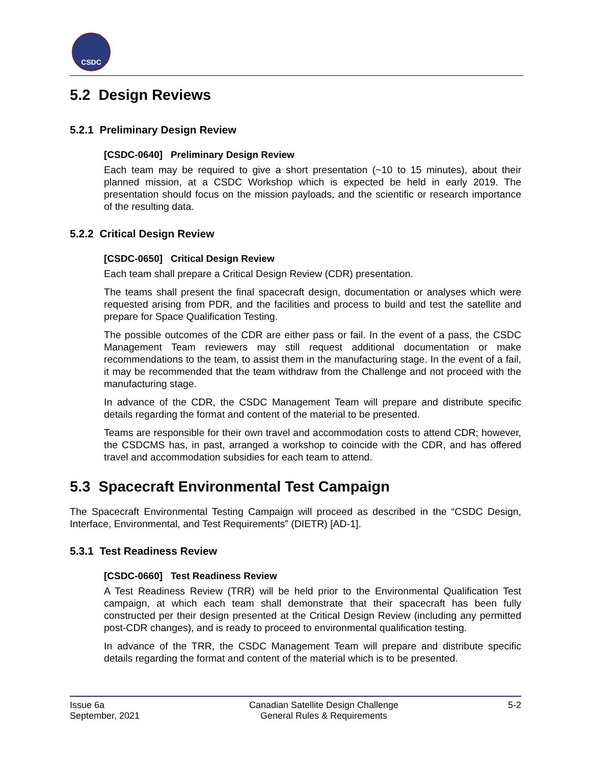CSDC
5.2 Design Reviews
5.2.1 Preliminary Design Review
[CSDC-0640] Preliminary Design Review
Each team may be required to give a short presentation (~10 to 15 minutes), about their planned mission, at a CSDC Workshop which is expected be held in early 2019. The presentation should focus on the mission payloads, and the scientific or research importance of the resulting data.
5.2.2 Critical Design Review
[CSDC-0650] Critical Design Review
Each team shall prepare a Critical Design Review (CDR) presentation.
The teams shall present the final spacecraft design, documentation or analyses which were requested arising from PDR, and the facilities and process to build and test the satellite and prepare for Space Qualification Testing.
The possible outcomes of the CDR are either pass or fail. In the event of a pass, the CSDC Management Team reviewers may still request additional documentation or make recommendations to the team, to assist them in the manufacturing stage. In the event of a fail, it may be recommended that the team withdraw from the Challenge and not proceed with the manufacturing stage.
In advance of the CDR, the CSDC Management Team will prepare and distribute specific details regarding the format and content of the material to be presented.
Teams are responsible for their own travel and accommodation costs to attend CDR; however, the CSDCMS has, in past, arranged a workshop to coincide with the CDR, and has offered travel and accommodation subsidies for each team to attend.
5.3 Spacecraft Environmental Test Campaign
The Spacecraft Environmental Testing Campaign will proceed as described in the “CSDC Design, Interface, Environmental, and Test Requirements” (DIETR) [AD-1].
5.3.1 Test Readiness Review
[CSDC-0660] Test Readiness Review
A Test Readiness Review (TRR) will be held prior to the Environmental Qualification Test campaign, at which each team shall demonstrate that their spacecraft has been fully constructed per their design presented at the Critical Design Review (including any permitted post-CDR changes), and is ready to proceed to environmental qualification testing.
In advance of the TRR, the CSDC Management Team will prepare and distribute specific details regarding the format and content of the material which is to be presented.
Issue 6a
September, 2021
Canadian Satellite Design Challenge
General Rules & Requirements
5-2